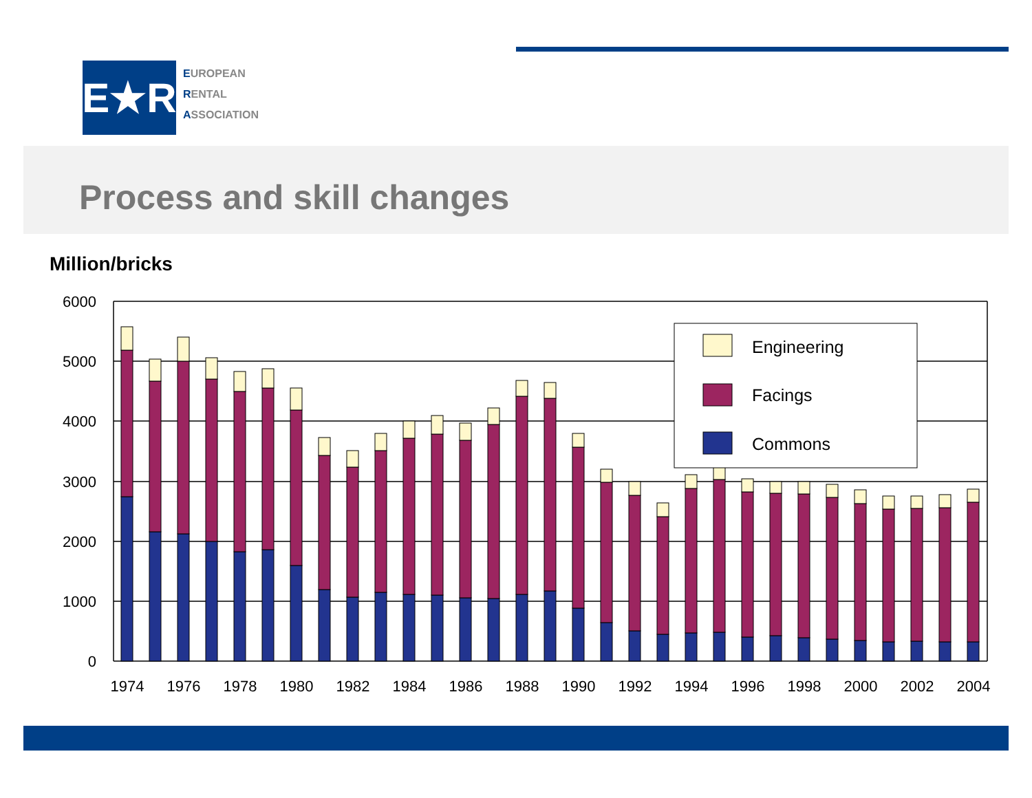E★R
EUROPEAN
RENTAL
ASSOCIATION
Process and skill changes
Million/bricks
6000
5000
4000
3000
2000
1000
0
Engineering
Facings
Commons
1974
1976
1978
1980
1982
1984
1986
1988
1990
1992
1994
1996
1998
2000
2002
2004